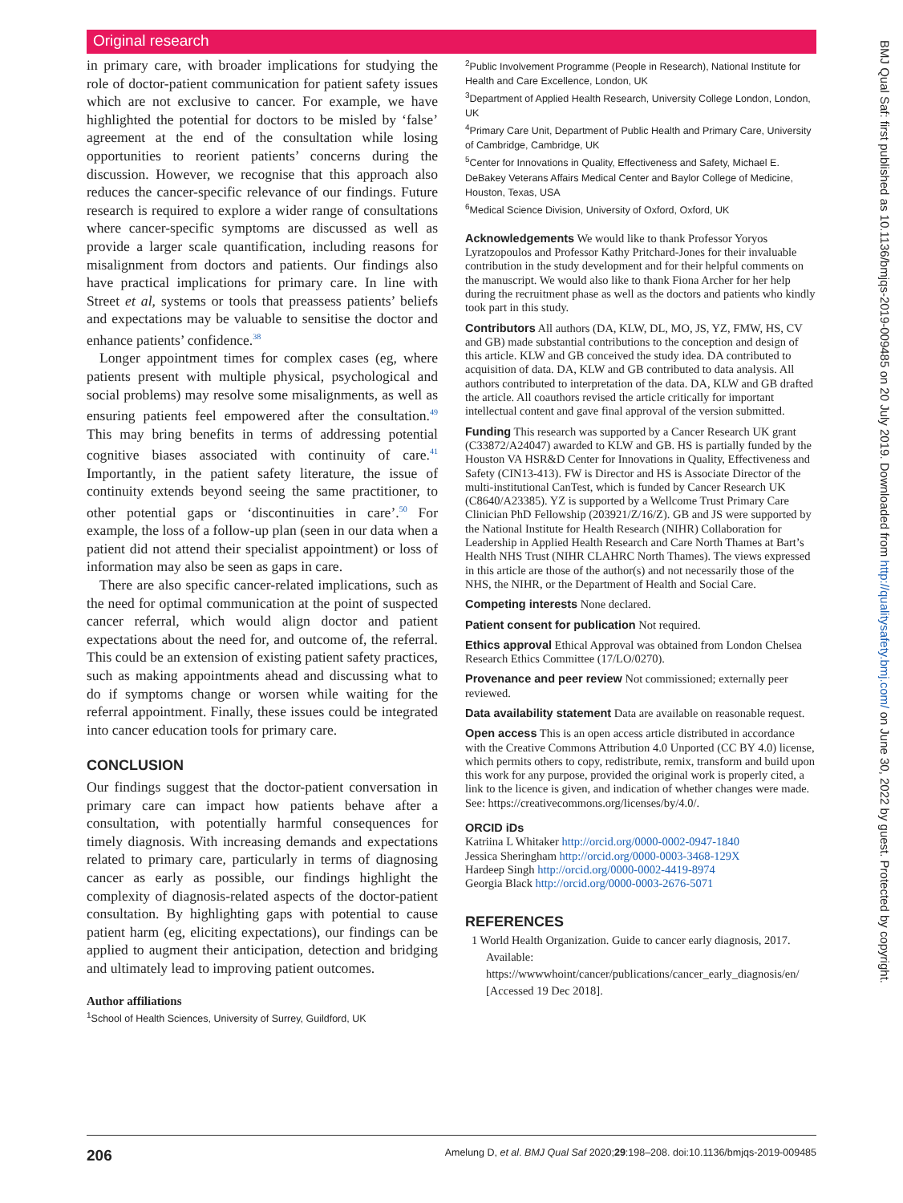Original research
in primary care, with broader implications for studying the role of doctor-patient communication for patient safety issues which are not exclusive to cancer. For example, we have highlighted the potential for doctors to be misled by ‘false’ agreement at the end of the consultation while losing opportunities to reorient patients’ concerns during the discussion. However, we recognise that this approach also reduces the cancer-specific relevance of our findings. Future research is required to explore a wider range of consultations where cancer-specific symptoms are discussed as well as provide a larger scale quantification, including reasons for misalignment from doctors and patients. Our findings also have practical implications for primary care. In line with Street et al, systems or tools that preassess patients’ beliefs and expectations may be valuable to sensitise the doctor and enhance patients’ confidence.<sup>38</sup>
Longer appointment times for complex cases (eg, where patients present with multiple physical, psychological and social problems) may resolve some misalignments, as well as ensuring patients feel empowered after the consultation.<sup>49</sup> This may bring benefits in terms of addressing potential cognitive biases associated with continuity of care.<sup>41</sup> Importantly, in the patient safety literature, the issue of continuity extends beyond seeing the same practitioner, to other potential gaps or ‘discontinuities in care’.<sup>50</sup> For example, the loss of a follow-up plan (seen in our data when a patient did not attend their specialist appointment) or loss of information may also be seen as gaps in care.
There are also specific cancer-related implications, such as the need for optimal communication at the point of suspected cancer referral, which would align doctor and patient expectations about the need for, and outcome of, the referral. This could be an extension of existing patient safety practices, such as making appointments ahead and discussing what to do if symptoms change or worsen while waiting for the referral appointment. Finally, these issues could be integrated into cancer education tools for primary care.
CONCLUSION
Our findings suggest that the doctor-patient conversation in primary care can impact how patients behave after a consultation, with potentially harmful consequences for timely diagnosis. With increasing demands and expectations related to primary care, particularly in terms of diagnosing cancer as early as possible, our findings highlight the complexity of diagnosis-related aspects of the doctor-patient consultation. By highlighting gaps with potential to cause patient harm (eg, eliciting expectations), our findings can be applied to augment their anticipation, detection and bridging and ultimately lead to improving patient outcomes.
Author affiliations
<sup>1</sup> School of Health Sciences, University of Surrey, Guildford, UK
<sup>2</sup> Public Involvement Programme (People in Research), National Institute for Health and Care Excellence, London, UK
<sup>3</sup> Department of Applied Health Research, University College London, London, UK
<sup>4</sup> Primary Care Unit, Department of Public Health and Primary Care, University of Cambridge, Cambridge, UK
<sup>5</sup> Center for Innovations in Quality, Effectiveness and Safety, Michael E. DeBakey Veterans Affairs Medical Center and Baylor College of Medicine, Houston, Texas, USA
<sup>6</sup> Medical Science Division, University of Oxford, Oxford, UK
Acknowledgements We would like to thank Professor Yoryos Lyratzopoulos and Professor Kathy Pritchard-Jones for their invaluable contribution in the study development and for their helpful comments on the manuscript. We would also like to thank Fiona Archer for her help during the recruitment phase as well as the doctors and patients who kindly took part in this study.
Contributors All authors (DA, KLW, DL, MO, JS, YZ, FMW, HS, CV and GB) made substantial contributions to the conception and design of this article. KLW and GB conceived the study idea. DA contributed to acquisition of data. DA, KLW and GB contributed to data analysis. All authors contributed to interpretation of the data. DA, KLW and GB drafted the article. All coauthors revised the article critically for important intellectual content and gave final approval of the version submitted.
Funding This research was supported by a Cancer Research UK grant (C33872/A24047) awarded to KLW and GB. HS is partially funded by the Houston VA HSR&D Center for Innovations in Quality, Effectiveness and Safety (CIN13-413). FW is Director and HS is Associate Director of the multi-institutional CanTest, which is funded by Cancer Research UK (C8640/A23385). YZ is supported by a Wellcome Trust Primary Care Clinician PhD Fellowship (203921/Z/16/Z). GB and JS were supported by the National Institute for Health Research (NIHR) Collaboration for Leadership in Applied Health Research and Care North Thames at Bart’s Health NHS Trust (NIHR CLAHRC North Thames). The views expressed in this article are those of the author(s) and not necessarily those of the NHS, the NIHR, or the Department of Health and Social Care.
Competing interests None declared.
Patient consent for publication Not required.
Ethics approval Ethical Approval was obtained from London Chelsea Research Ethics Committee (17/LO/0270).
Provenance and peer review Not commissioned; externally peer reviewed.
Data availability statement Data are available on reasonable request.
Open access This is an open access article distributed in accordance with the Creative Commons Attribution 4.0 Unported (CC BY 4.0) license, which permits others to copy, redistribute, remix, transform and build upon this work for any purpose, provided the original work is properly cited, a link to the licence is given, and indication of whether changes were made. See: https://creativecommons.org/licenses/by/4.0/.
ORCID iDs
Katriina L Whitaker http://orcid.org/0000-0002-0947-1840
Jessica Sheringham http://orcid.org/0000-0003-3468-129X
Hardeep Singh http://orcid.org/0000-0002-4419-8974
Georgia Black http://orcid.org/0000-0003-2676-5071
REFERENCES
1 World Health Organization. Guide to cancer early diagnosis, 2017. Available: https://wwwwhoint/cancer/publications/cancer_early_diagnosis/en/ [Accessed 19 Dec 2018].
BMJ Qual Saf: first published as 10.1136/bmjqs-2019-009485 on 20 July 2019. Downloaded from http://qualitysafety.bmj.com/ on June 30, 2022 by guest. Protected by copyright.
206 Amelung D, et al. BMJ Qual Saf 2020;29:198–208. doi:10.1136/bmjqs-2019-009485